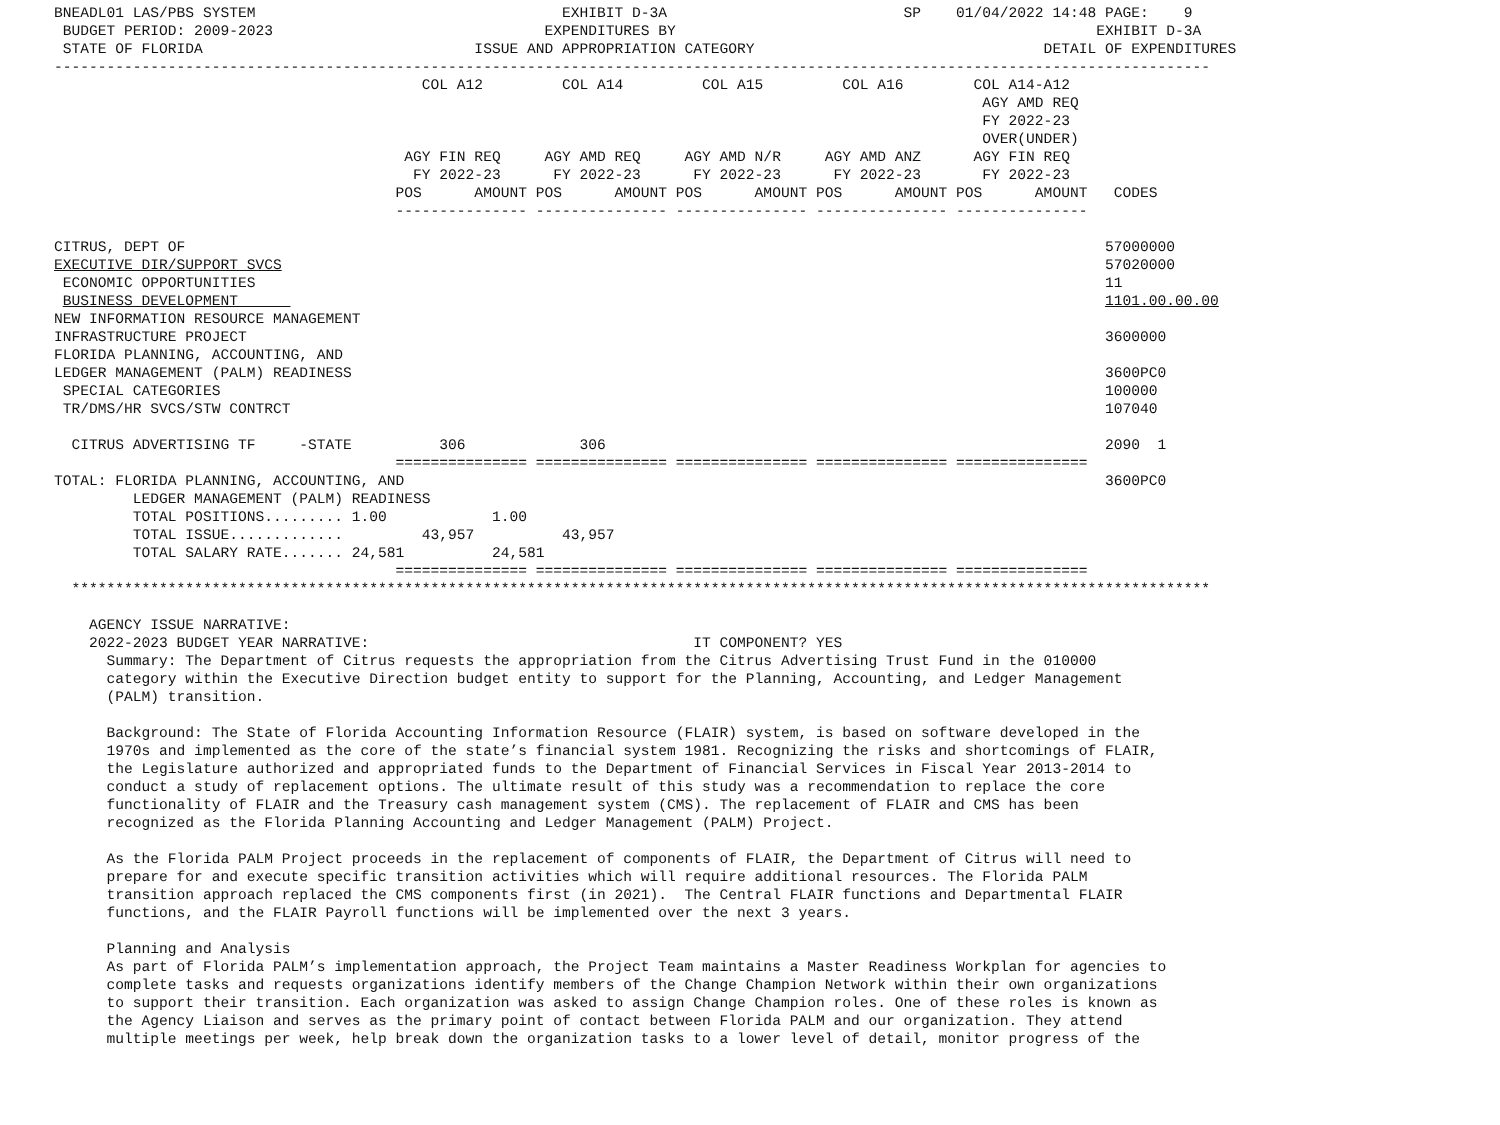BNEADL01 LAS/PBS SYSTEM                                   EXHIBIT D-3A                           SP    01/04/2022 14:48 PAGE:    9
 BUDGET PERIOD: 2009-2023                               EXPENDITURES BY                                                EXHIBIT D-3A
 STATE OF FLORIDA                               ISSUE AND APPROPRIATION CATEGORY                                 DETAIL OF EXPENDITURES
------------------------------------------------------------------------------------------------------------------------------------
                                          COL A12         COL A14         COL A15         COL A16        COL A14-A12
                                                                                                          AGY AMD REQ
                                                                                                          FY 2022-23
                                                                                                          OVER(UNDER)
                                        AGY FIN REQ     AGY AMD REQ     AGY AMD N/R     AGY AMD ANZ      AGY FIN REQ
                                         FY 2022-23      FY 2022-23      FY 2022-23      FY 2022-23       FY 2022-23
                                       POS      AMOUNT POS      AMOUNT POS      AMOUNT POS      AMOUNT POS      AMOUNT   CODES
                                       --------------- --------------- --------------- --------------- ---------------

CITRUS, DEPT OF                                                                                                         57000000
EXECUTIVE DIR/SUPPORT SVCS                                                                                              57020000
 ECONOMIC OPPORTUNITIES                                                                                                 11
 BUSINESS DEVELOPMENT                                                                                                   1101.00.00.00
NEW INFORMATION RESOURCE MANAGEMENT
INFRASTRUCTURE PROJECT                                                                                                  3600000
FLORIDA PLANNING, ACCOUNTING, AND
LEDGER MANAGEMENT (PALM) READINESS                                                                                      3600PC0
 SPECIAL CATEGORIES                                                                                                     100000
 TR/DMS/HR SVCS/STW CONTRCT                                                                                             107040

  CITRUS ADVERTISING TF     -STATE          306             306                                                         2090  1
                                       =============== =============== =============== =============== ===============
TOTAL: FLORIDA PLANNING, ACCOUNTING, AND                                                                                3600PC0
         LEDGER MANAGEMENT (PALM) READINESS
         TOTAL POSITIONS......... 1.00            1.00
         TOTAL ISSUE.............         43,957          43,957
         TOTAL SALARY RATE....... 24,581          24,581
                                       =============== =============== =============== =============== ===============
  **********************************************************************************************************************************

    AGENCY ISSUE NARRATIVE:
    2022-2023 BUDGET YEAR NARRATIVE:                                     IT COMPONENT? YES
      Summary: The Department of Citrus requests the appropriation from the Citrus Advertising Trust Fund in the 010000
      category within the Executive Direction budget entity to support for the Planning, Accounting, and Ledger Management
      (PALM) transition.

      Background: The State of Florida Accounting Information Resource (FLAIR) system, is based on software developed in the
      1970s and implemented as the core of the state’s financial system 1981. Recognizing the risks and shortcomings of FLAIR,
      the Legislature authorized and appropriated funds to the Department of Financial Services in Fiscal Year 2013-2014 to
      conduct a study of replacement options. The ultimate result of this study was a recommendation to replace the core
      functionality of FLAIR and the Treasury cash management system (CMS). The replacement of FLAIR and CMS has been
      recognized as the Florida Planning Accounting and Ledger Management (PALM) Project.

      As the Florida PALM Project proceeds in the replacement of components of FLAIR, the Department of Citrus will need to
      prepare for and execute specific transition activities which will require additional resources. The Florida PALM
      transition approach replaced the CMS components first (in 2021).  The Central FLAIR functions and Departmental FLAIR
      functions, and the FLAIR Payroll functions will be implemented over the next 3 years.

      Planning and Analysis
      As part of Florida PALM’s implementation approach, the Project Team maintains a Master Readiness Workplan for agencies to
      complete tasks and requests organizations identify members of the Change Champion Network within their own organizations
      to support their transition. Each organization was asked to assign Change Champion roles. One of these roles is known as
      the Agency Liaison and serves as the primary point of contact between Florida PALM and our organization. They attend
      multiple meetings per week, help break down the organization tasks to a lower level of detail, monitor progress of the